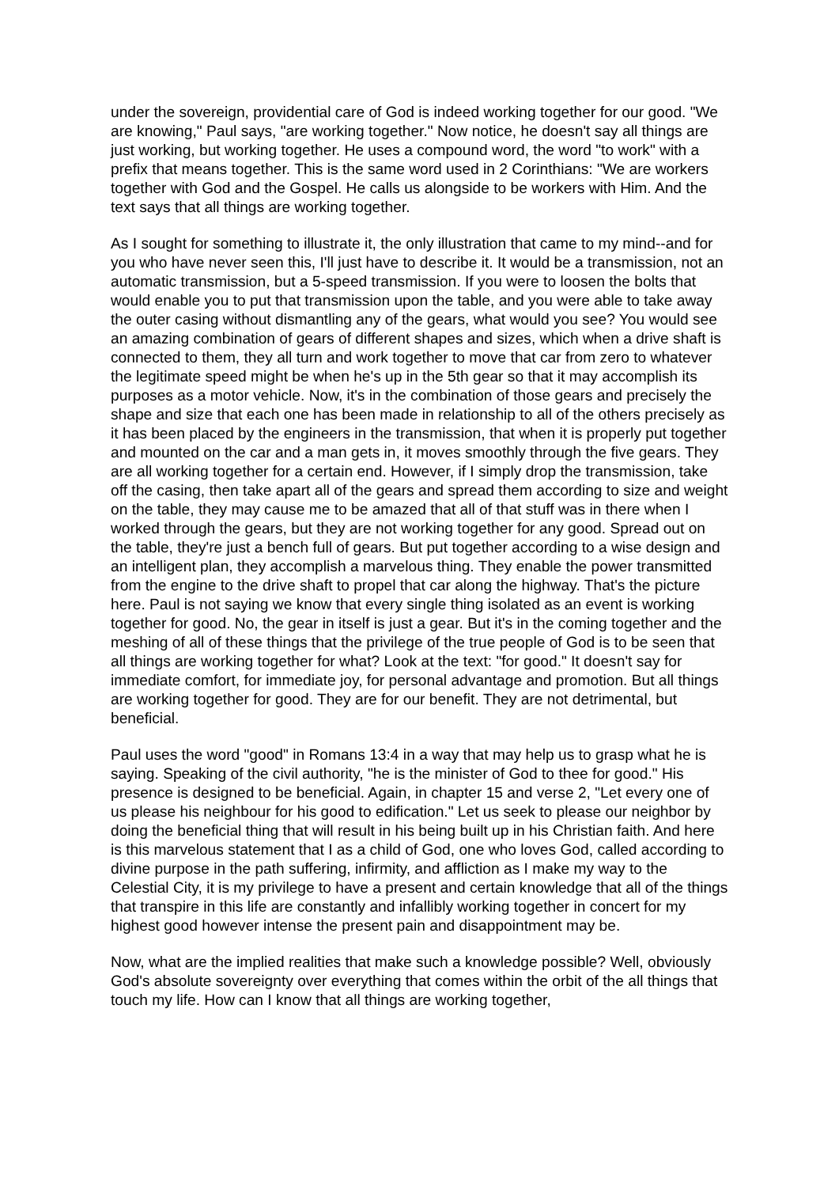under the sovereign, providential care of God is indeed working together for our good. "We are knowing," Paul says, "are working together." Now notice, he doesn't say all things are just working, but working together. He uses a compound word, the word "to work" with a prefix that means together. This is the same word used in 2 Corinthians: "We are workers together with God and the Gospel. He calls us alongside to be workers with Him. And the text says that all things are working together.
As I sought for something to illustrate it, the only illustration that came to my mind--and for you who have never seen this, I'll just have to describe it. It would be a transmission, not an automatic transmission, but a 5-speed transmission. If you were to loosen the bolts that would enable you to put that transmission upon the table, and you were able to take away the outer casing without dismantling any of the gears, what would you see? You would see an amazing combination of gears of different shapes and sizes, which when a drive shaft is connected to them, they all turn and work together to move that car from zero to whatever the legitimate speed might be when he's up in the 5th gear so that it may accomplish its purposes as a motor vehicle. Now, it's in the combination of those gears and precisely the shape and size that each one has been made in relationship to all of the others precisely as it has been placed by the engineers in the transmission, that when it is properly put together and mounted on the car and a man gets in, it moves smoothly through the five gears. They are all working together for a certain end. However, if I simply drop the transmission, take off the casing, then take apart all of the gears and spread them according to size and weight on the table, they may cause me to be amazed that all of that stuff was in there when I worked through the gears, but they are not working together for any good. Spread out on the table, they're just a bench full of gears. But put together according to a wise design and an intelligent plan, they accomplish a marvelous thing. They enable the power transmitted from the engine to the drive shaft to propel that car along the highway. That's the picture here. Paul is not saying we know that every single thing isolated as an event is working together for good. No, the gear in itself is just a gear. But it's in the coming together and the meshing of all of these things that the privilege of the true people of God is to be seen that all things are working together for what? Look at the text: "for good." It doesn't say for immediate comfort, for immediate joy, for personal advantage and promotion. But all things are working together for good. They are for our benefit. They are not detrimental, but beneficial.
Paul uses the word "good" in Romans 13:4 in a way that may help us to grasp what he is saying. Speaking of the civil authority, "he is the minister of God to thee for good." His presence is designed to be beneficial. Again, in chapter 15 and verse 2, "Let every one of us please his neighbour for his good to edification." Let us seek to please our neighbor by doing the beneficial thing that will result in his being built up in his Christian faith. And here is this marvelous statement that I as a child of God, one who loves God, called according to divine purpose in the path suffering, infirmity, and affliction as I make my way to the Celestial City, it is my privilege to have a present and certain knowledge that all of the things that transpire in this life are constantly and infallibly working together in concert for my highest good however intense the present pain and disappointment may be.
Now, what are the implied realities that make such a knowledge possible? Well, obviously God's absolute sovereignty over everything that comes within the orbit of the all things that touch my life. How can I know that all things are working together,